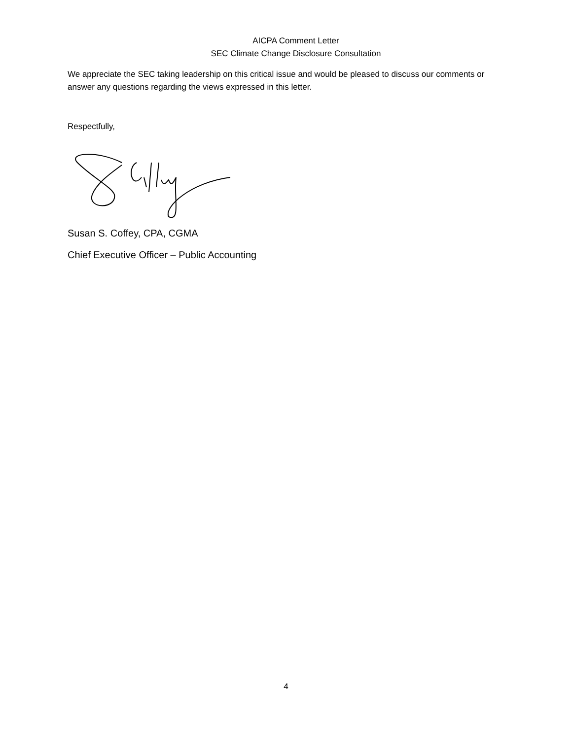AICPA Comment Letter
SEC Climate Change Disclosure Consultation
We appreciate the SEC taking leadership on this critical issue and would be pleased to discuss our comments or answer any questions regarding the views expressed in this letter.
Respectfully,
Susan S. Coffey, CPA, CGMA
Chief Executive Officer – Public Accounting
4